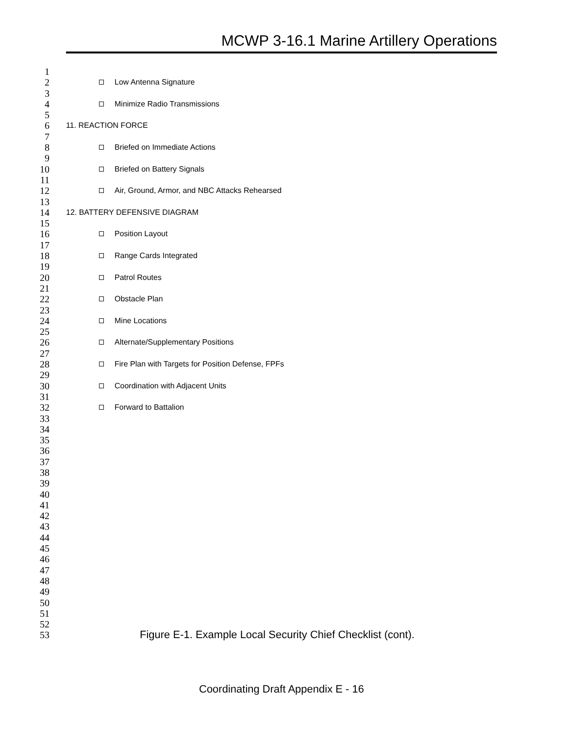MCWP 3-16.1 Marine Artillery Operations
1
2 Low Antenna Signature
3
4 Minimize Radio Transmissions
5
6 11. REACTION FORCE
7
8 Briefed on Immediate Actions
9
10 Briefed on Battery Signals
11
12 Air, Ground, Armor, and NBC Attacks Rehearsed
13
14 12. BATTERY DEFENSIVE DIAGRAM
15
16 Position Layout
17
18 Range Cards Integrated
19
20 Patrol Routes
21
22 Obstacle Plan
23
24 Mine Locations
25
26 Alternate/Supplementary Positions
27
28 Fire Plan with Targets for Position Defense, FPFs
29
30 Coordination with Adjacent Units
31
32 Forward to Battalion
33
34
35
36
37
38
39
40
41
42
43
44
45
46
47
48
49
50
51
52
53 Figure E-1. Example Local Security Chief Checklist (cont).
Coordinating Draft Appendix E - 16